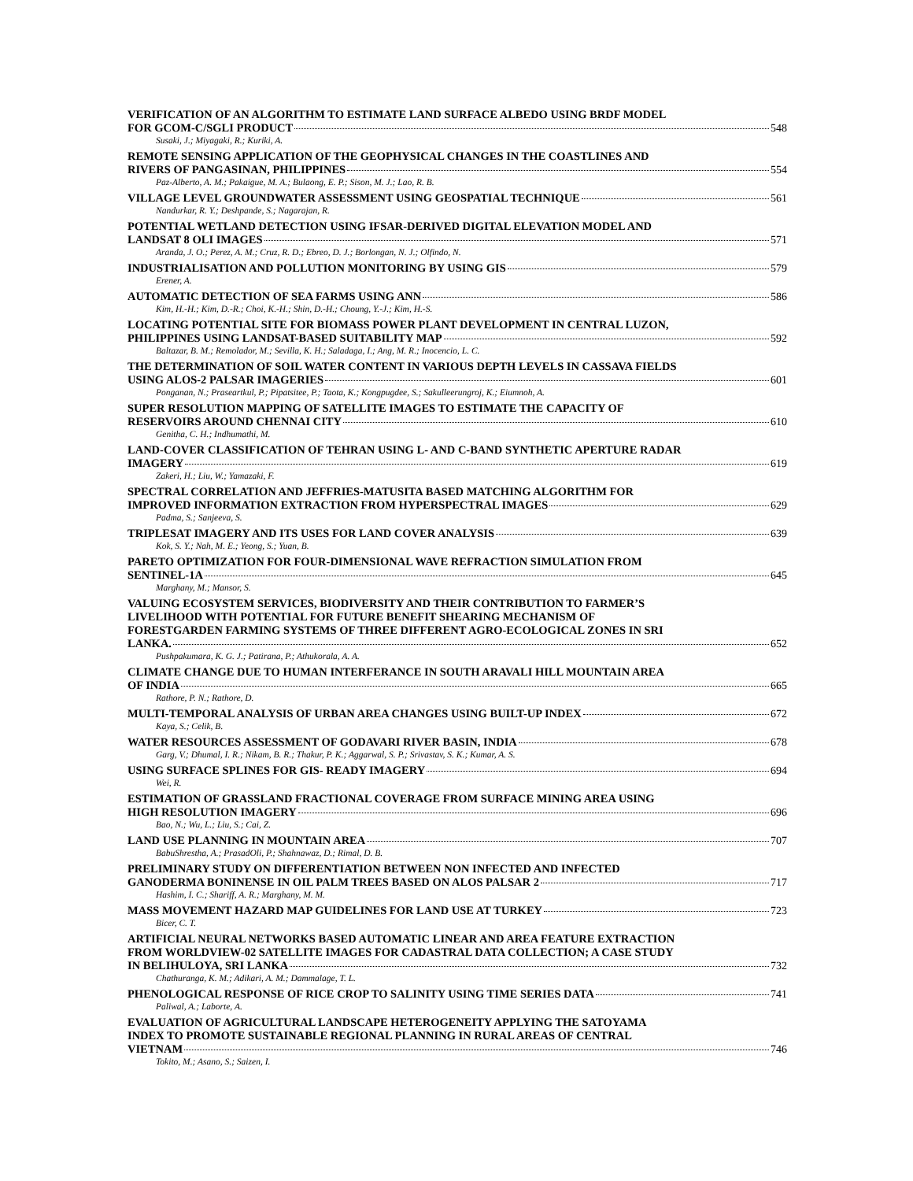VERIFICATION OF AN ALGORITHM TO ESTIMATE LAND SURFACE ALBEDO USING BRDF MODEL
FOR GCOM-C/SGLI PRODUCT 548
Susaki, J.; Miyagaki, R.; Kuriki, A.
REMOTE SENSING APPLICATION OF THE GEOPHYSICAL CHANGES IN THE COASTLINES AND
RIVERS OF PANGASINAN, PHILIPPINES 554
Paz-Alberto, A. M.; Pakaigue, M. A.; Bulaong, E. P.; Sison, M. J.; Lao, R. B.
VILLAGE LEVEL GROUNDWATER ASSESSMENT USING GEOSPATIAL TECHNIQUE 561
Nandurkar, R. Y.; Deshpande, S.; Nagarajan, R.
POTENTIAL WETLAND DETECTION USING IFSAR-DERIVED DIGITAL ELEVATION MODEL AND
LANDSAT 8 OLI IMAGES 571
Aranda, J. O.; Perez, A. M.; Cruz, R. D.; Ebreo, D. J.; Borlongan, N. J.; Olfindo, N.
INDUSTRIALISATION AND POLLUTION MONITORING BY USING GIS 579
Erener, A.
AUTOMATIC DETECTION OF SEA FARMS USING ANN 586
Kim, H.-H.; Kim, D.-R.; Choi, K.-H.; Shin, D.-H.; Choung, Y.-J.; Kim, H.-S.
LOCATING POTENTIAL SITE FOR BIOMASS POWER PLANT DEVELOPMENT IN CENTRAL LUZON,
PHILIPPINES USING LANDSAT-BASED SUITABILITY MAP 592
Baltazar, B. M.; Remolador, M.; Sevilla, K. H.; Saladaga, I.; Ang, M. R.; Inocencio, L. C.
THE DETERMINATION OF SOIL WATER CONTENT IN VARIOUS DEPTH LEVELS IN CASSAVA FIELDS
USING ALOS-2 PALSAR IMAGERIES 601
Ponganan, N.; Praseartkul, P.; Pipatsitee, P.; Taota, K.; Kongpugdee, S.; Sakulleerungroj, K.; Eiumnoh, A.
SUPER RESOLUTION MAPPING OF SATELLITE IMAGES TO ESTIMATE THE CAPACITY OF
RESERVOIRS AROUND CHENNAI CITY 610
Genitha, C. H.; Indhumathi, M.
LAND-COVER CLASSIFICATION OF TEHRAN USING L- AND C-BAND SYNTHETIC APERTURE RADAR
IMAGERY 619
Zakeri, H.; Liu, W.; Yamazaki, F.
SPECTRAL CORRELATION AND JEFFRIES-MATUSITA BASED MATCHING ALGORITHM FOR
IMPROVED INFORMATION EXTRACTION FROM HYPERSPECTRAL IMAGES 629
Padma, S.; Sanjeeva, S.
TRIPLESAT IMAGERY AND ITS USES FOR LAND COVER ANALYSIS 639
Kok, S. Y.; Nah, M. E.; Yeong, S.; Yuan, B.
PARETO OPTIMIZATION FOR FOUR-DIMENSIONAL WAVE REFRACTION SIMULATION FROM
SENTINEL-1A 645
Marghany, M.; Mansor, S.
VALUING ECOSYSTEM SERVICES, BIODIVERSITY AND THEIR CONTRIBUTION TO FARMER’S
LIVELIHOOD WITH POTENTIAL FOR FUTURE BENEFIT SHEARING MECHANISM OF
FORESTGARDEN FARMING SYSTEMS OF THREE DIFFERENT AGRO-ECOLOGICAL ZONES IN SRI
LANKA. 652
Pushpakumara, K. G. J.; Patirana, P.; Athukorala, A. A.
CLIMATE CHANGE DUE TO HUMAN INTERFERANCE IN SOUTH ARAVALI HILL MOUNTAIN AREA
OF INDIA 665
Rathore, P. N.; Rathore, D.
MULTI-TEMPORAL ANALYSIS OF URBAN AREA CHANGES USING BUILT-UP INDEX 672
Kaya, S.; Celik, B.
WATER RESOURCES ASSESSMENT OF GODAVARI RIVER BASIN, INDIA 678
Garg, V.; Dhumal, I. R.; Nikam, B. R.; Thakur, P. K.; Aggarwal, S. P.; Srivastav, S. K.; Kumar, A. S.
USING SURFACE SPLINES FOR GIS- READY IMAGERY 694
Wei, R.
ESTIMATION OF GRASSLAND FRACTIONAL COVERAGE FROM SURFACE MINING AREA USING
HIGH RESOLUTION IMAGERY 696
Bao, N.; Wu, L.; Liu, S.; Cai, Z.
LAND USE PLANNING IN MOUNTAIN AREA 707
BabuShrestha, A.; PrasadOli, P.; Shahnawaz, D.; Rimal, D. B.
PRELIMINARY STUDY ON DIFFERENTIATION BETWEEN NON INFECTED AND INFECTED
GANODERMA BONINENSE IN OIL PALM TREES BASED ON ALOS PALSAR 2 717
Hashim, I. C.; Shariff, A. R.; Marghany, M. M.
MASS MOVEMENT HAZARD MAP GUIDELINES FOR LAND USE AT TURKEY 723
Bicer, C. T.
ARTIFICIAL NEURAL NETWORKS BASED AUTOMATIC LINEAR AND AREA FEATURE EXTRACTION
FROM WORLDVIEW-02 SATELLITE IMAGES FOR CADASTRAL DATA COLLECTION; A CASE STUDY
IN BELIHULOYA, SRI LANKA 732
Chathuranga, K. M.; Adikari, A. M.; Dammalage, T. L.
PHENOLOGICAL RESPONSE OF RICE CROP TO SALINITY USING TIME SERIES DATA 741
Paliwal, A.; Laborte, A.
EVALUATION OF AGRICULTURAL LANDSCAPE HETEROGENEITY APPLYING THE SATOYAMA
INDEX TO PROMOTE SUSTAINABLE REGIONAL PLANNING IN RURAL AREAS OF CENTRAL
VIETNAM 746
Tokito, M.; Asano, S.; Saizen, I.